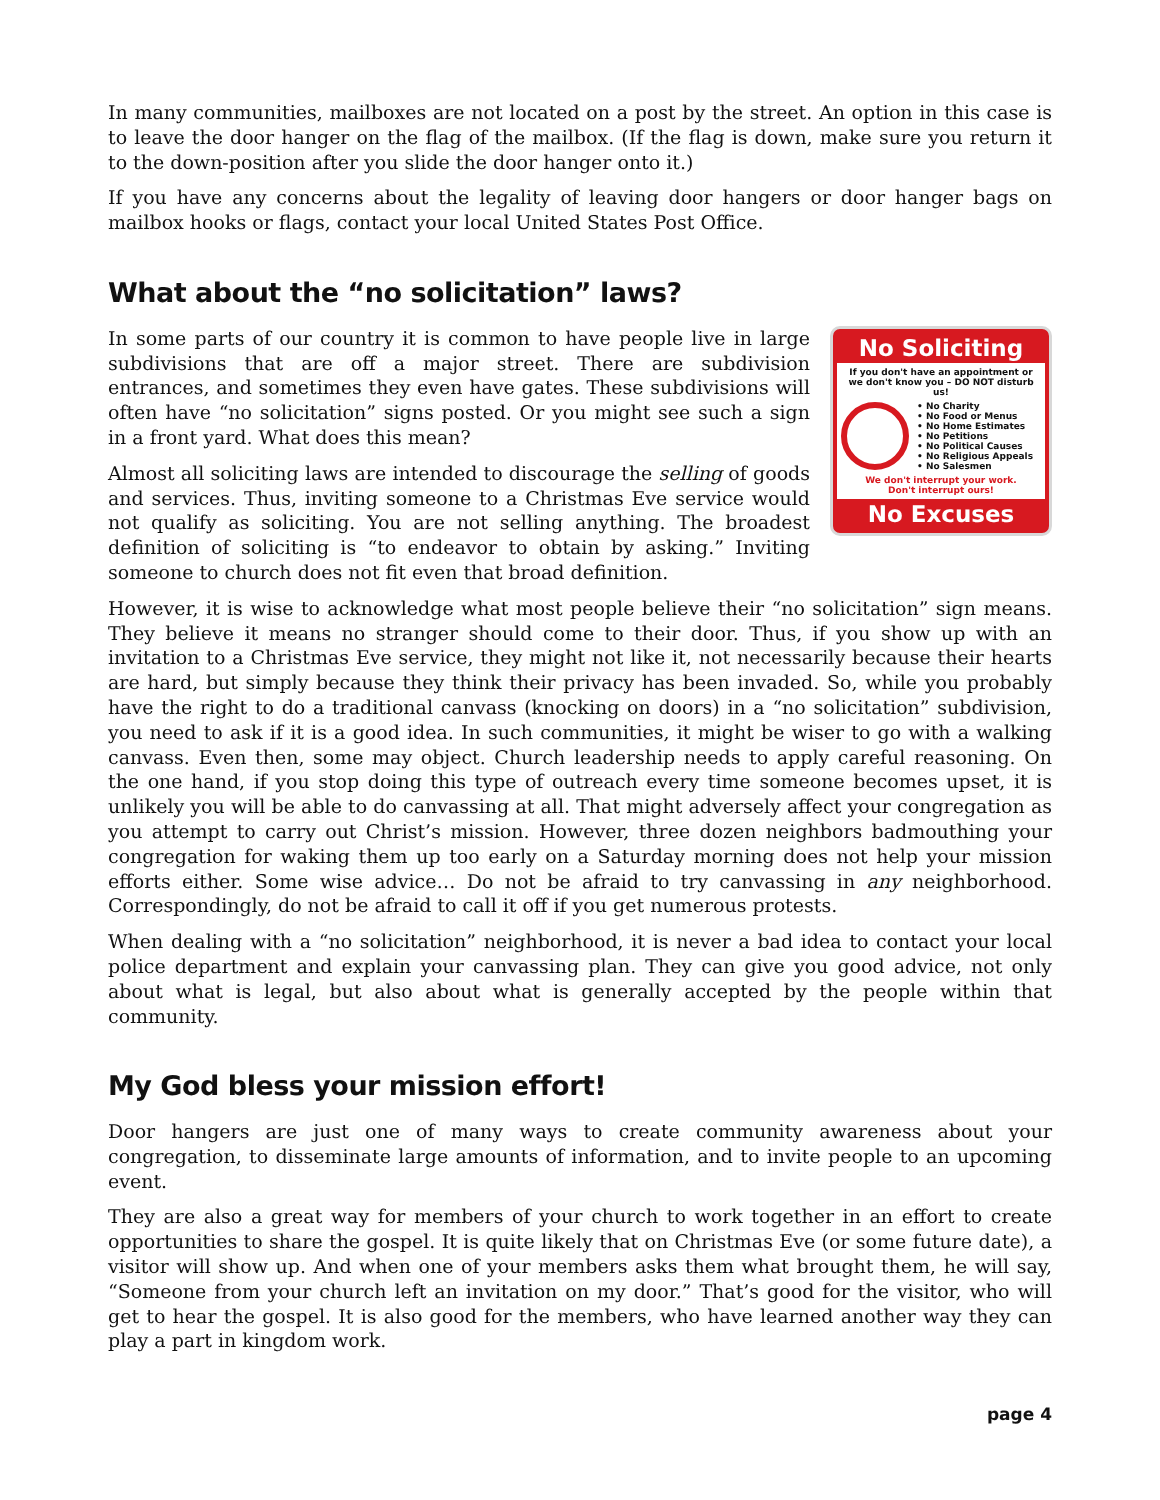In many communities, mailboxes are not located on a post by the street. An option in this case is to leave the door hanger on the flag of the mailbox. (If the flag is down, make sure you return it to the down-position after you slide the door hanger onto it.)
If you have any concerns about the legality of leaving door hangers or door hanger bags on mailbox hooks or flags, contact your local United States Post Office.
What about the “no solicitation” laws?
No Soliciting
If you don't have an appointment or we don't know you – DO NOT disturb us!
• No Charity
• No Food or Menus
• No Home Estimates
• No Petitions
• No Political Causes
• No Religious Appeals
• No Salesmen
We don't interrupt your work.
Don't interrupt ours!
No Excuses
In some parts of our country it is common to have people live in large subdivisions that are off a major street. There are subdivision entrances, and sometimes they even have gates. These subdivisions will often have “no solicitation” signs posted. Or you might see such a sign in a front yard. What does this mean?
Almost all soliciting laws are intended to discourage the selling of goods and services. Thus, inviting someone to a Christmas Eve service would not qualify as soliciting. You are not selling anything. The broadest definition of soliciting is “to endeavor to obtain by asking.” Inviting someone to church does not fit even that broad definition.
However, it is wise to acknowledge what most people believe their “no solicitation” sign means. They believe it means no stranger should come to their door. Thus, if you show up with an invitation to a Christmas Eve service, they might not like it, not necessarily because their hearts are hard, but simply because they think their privacy has been invaded. So, while you probably have the right to do a traditional canvass (knocking on doors) in a “no solicitation” subdivision, you need to ask if it is a good idea. In such communities, it might be wiser to go with a walking canvass. Even then, some may object. Church leadership needs to apply careful reasoning. On the one hand, if you stop doing this type of outreach every time someone becomes upset, it is unlikely you will be able to do canvassing at all. That might adversely affect your congregation as you attempt to carry out Christ’s mission. However, three dozen neighbors badmouthing your congregation for waking them up too early on a Saturday morning does not help your mission efforts either. Some wise advice… Do not be afraid to try canvassing in any neighborhood. Correspondingly, do not be afraid to call it off if you get numerous protests.
When dealing with a “no solicitation” neighborhood, it is never a bad idea to contact your local police department and explain your canvassing plan. They can give you good advice, not only about what is legal, but also about what is generally accepted by the people within that community.
My God bless your mission effort!
Door hangers are just one of many ways to create community awareness about your congregation, to disseminate large amounts of information, and to invite people to an upcoming event.
They are also a great way for members of your church to work together in an effort to create opportunities to share the gospel. It is quite likely that on Christmas Eve (or some future date), a visitor will show up. And when one of your members asks them what brought them, he will say, “Someone from your church left an invitation on my door.” That’s good for the visitor, who will get to hear the gospel. It is also good for the members, who have learned another way they can play a part in kingdom work.
page 4